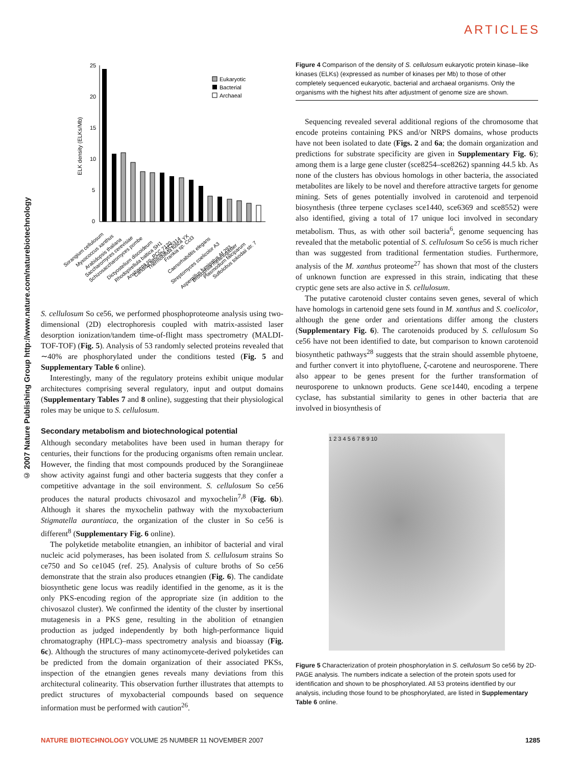ARTICLES
© 2007 Nature Publishing Group http://www.nature.com/naturebiotechnology
25
20
15
10
5
0
ELK density (ELKs/Mb)
Eukaryotic
Bacterial
Archaeal
Sorangium cellulosum
Myxococcus xanthus
Arabidopsis thaliana
Saccharomyces cerevisiae
Schizosaccharomyces pombe
Dictyostelium discoideum
Rhodopirellula baltica SH1
Anabaena sp. PCC 7120
Candida albicans SC5314
Thermobifida fusca YX
Frankia sp. CcI3
Caenorhabditis elegans
Streptomyces coelicolor A3
Aspergillus fumigatus Af 293
Drosophila melanogaster
Plasmodium falciparum
Sulfolobus tokodaii str. 7
S. cellulosum So ce56, we performed phosphoproteome analysis using two-dimensional (2D) electrophoresis coupled with matrix-assisted laser desorption ionization/tandem time-of-flight mass spectrometry (MALDI-TOF-TOF) (Fig. 5). Analysis of 53 randomly selected proteins revealed that ∼40% are phosphorylated under the conditions tested (Fig. 5 and Supplementary Table 6 online).
Interestingly, many of the regulatory proteins exhibit unique modular architectures comprising several regulatory, input and output domains (Supplementary Tables 7 and 8 online), suggesting that their physiological roles may be unique to S. cellulosum.
Secondary metabolism and biotechnological potential
Although secondary metabolites have been used in human therapy for centuries, their functions for the producing organisms often remain unclear. However, the finding that most compounds produced by the Sorangiineae show activity against fungi and other bacteria suggests that they confer a competitive advantage in the soil environment. S. cellulosum So ce56 produces the natural products chivosazol and myxochelin<sup>7,8</sup> (Fig. 6b). Although it shares the myxochelin pathway with the myxobacterium Stigmatella aurantiaca, the organization of the cluster in So ce56 is different<sup>8</sup> (Supplementary Fig. 6 online).
The polyketide metabolite etnangien, an inhibitor of bacterial and viral nucleic acid polymerases, has been isolated from S. cellulosum strains So ce750 and So ce1045 (ref. 25). Analysis of culture broths of So ce56 demonstrate that the strain also produces etnangien (Fig. 6). The candidate biosynthetic gene locus was readily identified in the genome, as it is the only PKS-encoding region of the appropriate size (in addition to the chivosazol cluster). We confirmed the identity of the cluster by insertional mutagenesis in a PKS gene, resulting in the abolition of etnangien production as judged independently by both high-performance liquid chromatography (HPLC)–mass spectrometry analysis and bioassay (Fig. 6c). Although the structures of many actinomycete-derived polyketides can be predicted from the domain organization of their associated PKSs, inspection of the etnangien genes reveals many deviations from this architectural colinearity. This observation further illustrates that attempts to predict structures of myxobacterial compounds based on sequence information must be performed with caution<sup>26</sup>.
Figure 4 Comparison of the density of S. cellulosum eukaryotic protein kinase–like kinases (ELKs) (expressed as number of kinases per Mb) to those of other completely sequenced eukaryotic, bacterial and archaeal organisms. Only the organisms with the highest hits after adjustment of genome size are shown.
Sequencing revealed several additional regions of the chromosome that encode proteins containing PKS and/or NRPS domains, whose products have not been isolated to date (Figs. 2 and 6a; the domain organization and predictions for substrate specificity are given in Supplementary Fig. 6); among them is a large gene cluster (sce8254–sce8262) spanning 44.5 kb. As none of the clusters has obvious homologs in other bacteria, the associated metabolites are likely to be novel and therefore attractive targets for genome mining. Sets of genes potentially involved in carotenoid and terpenoid biosynthesis (three terpene cyclases sce1440, sce6369 and sce8552) were also identified, giving a total of 17 unique loci involved in secondary metabolism. Thus, as with other soil bacteria<sup>6</sup>, genome sequencing has revealed that the metabolic potential of S. cellulosum So ce56 is much richer than was suggested from traditional fermentation studies. Furthermore, analysis of the M. xanthus proteome<sup>27</sup> has shown that most of the clusters of unknown function are expressed in this strain, indicating that these cryptic gene sets are also active in S. cellulosum.
The putative carotenoid cluster contains seven genes, several of which have homologs in cartenoid gene sets found in M. xanthus and S. coelicolor, although the gene order and orientations differ among the clusters (Supplementary Fig. 6). The carotenoids produced by S. cellulosum So ce56 have not been identified to date, but comparison to known carotenoid biosynthetic pathways<sup>28</sup> suggests that the strain should assemble phytoene, and further convert it into phytofluene, ζ-carotene and neurosporene. There also appear to be genes present for the further transformation of neurosporene to unknown products. Gene sce1440, encoding a terpene cyclase, has substantial similarity to genes in other bacteria that are involved in biosynthesis of
1 2 3 4 5 6 7 8 9 10
Figure 5 Characterization of protein phosphorylation in S. cellulosum So ce56 by 2D-PAGE analysis. The numbers indicate a selection of the protein spots used for identification and shown to be phosphorylated. All 53 proteins identified by our analysis, including those found to be phosphorylated, are listed in Supplementary Table 6 online.
NATURE BIOTECHNOLOGY VOLUME 25 NUMBER 11 NOVEMBER 2007 1285